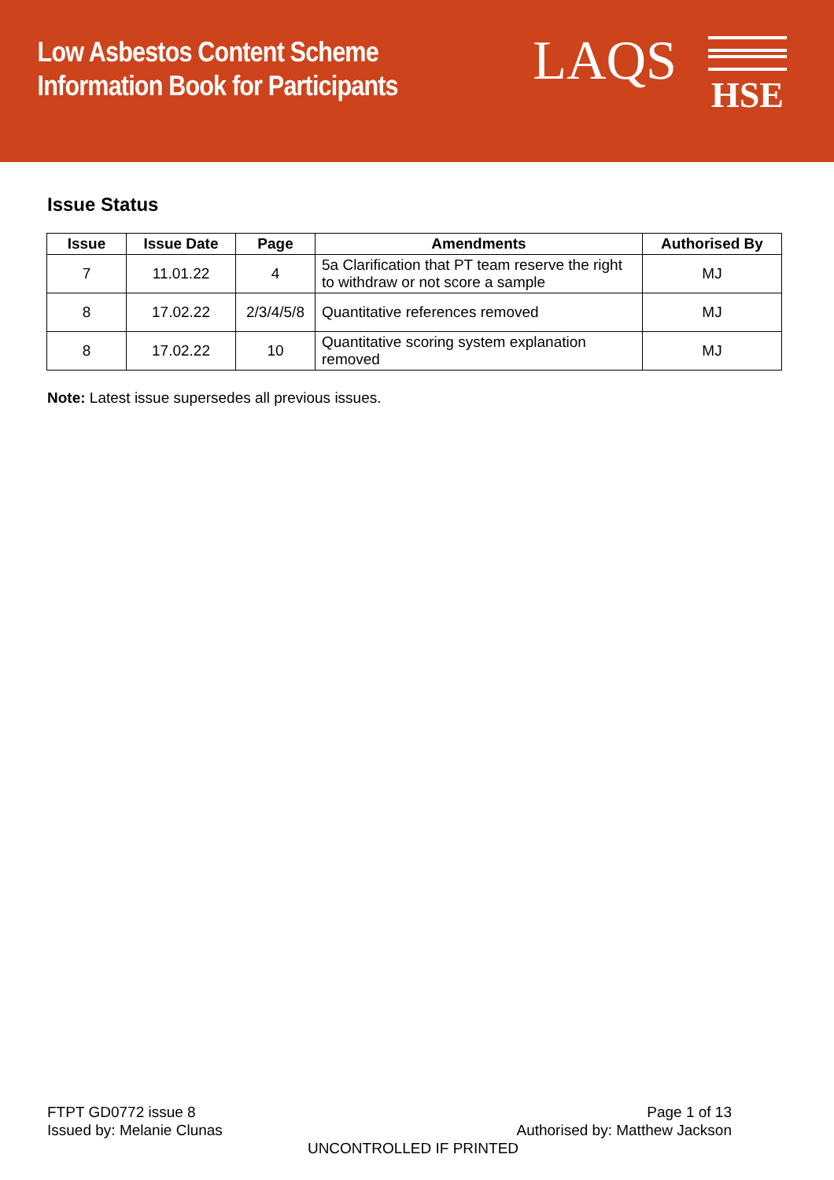Low Asbestos Content Scheme
Information Book for Participants
LAQS
HSE
Issue Status
| Issue | Issue Date | Page | Amendments | Authorised By |
| --- | --- | --- | --- | --- |
| 7 | 11.01.22 | 4 | 5a Clarification that PT team reserve the right to withdraw or not score a sample | MJ |
| 8 | 17.02.22 | 2/3/4/5/8 | Quantitative references removed | MJ |
| 8 | 17.02.22 | 10 | Quantitative scoring system explanation removed | MJ |
Note: Latest issue supersedes all previous issues.
FTPT GD0772 issue 8 Page 1 of 13
Issued by: Melanie Clunas Authorised by: Matthew Jackson
UNCONTROLLED IF PRINTED